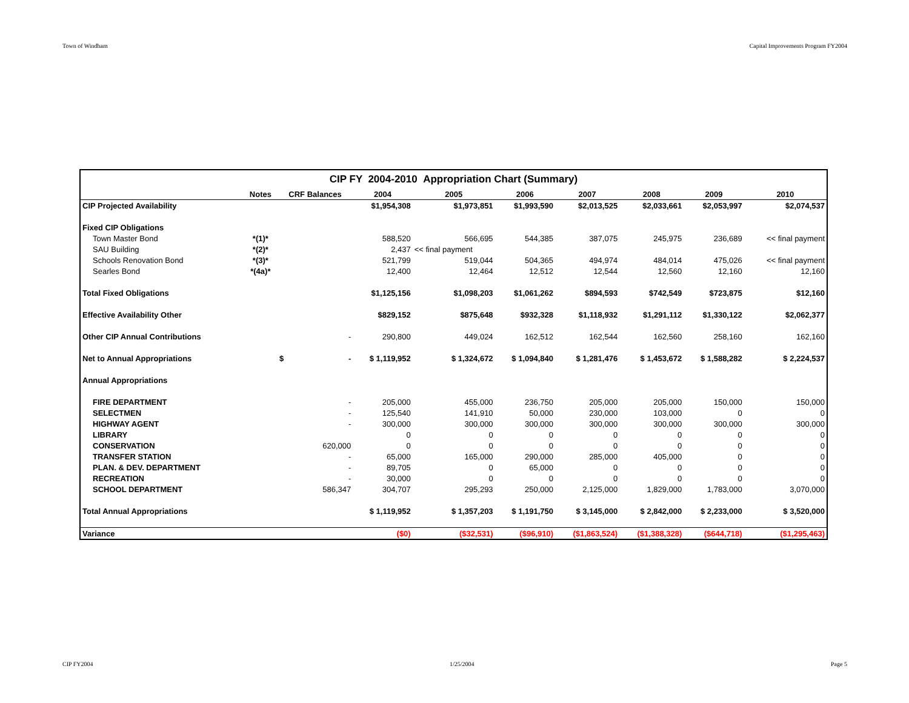Town of Windham Capital Improvements Program FY2004
| CIP FY 2004-2010 Appropriation Chart (Summary) | | | | | | | | | |
| | Notes | CRF Balances | 2004 | 2005 | 2006 | 2007 | 2008 | 2009 | 2010 |
| CIP Projected Availability | | | $1,954,308 | $1,973,851 | $1,993,590 | $2,013,525 | $2,033,661 | $2,053,997 | $2,074,537 |
| Fixed CIP Obligations | | | | | | | | | |
| Town Master Bond | *(1)* | | 588,520 | 566,695 | 544,385 | 387,075 | 245,975 | 236,689 | << final payment |
| SAU Building | *(2)* | | 2,437 | << final payment | | | | | |
| Schools Renovation Bond | *(3)* | | 521,799 | 519,044 | 504,365 | 494,974 | 484,014 | 475,026 | << final payment |
| Searles Bond | *(4a)* | | 12,400 | 12,464 | 12,512 | 12,544 | 12,560 | 12,160 | 12,160 |
| Total Fixed Obligations | | | $1,125,156 | $1,098,203 | $1,061,262 | $894,593 | $742,549 | $723,875 | $12,160 |
| Effective Availability Other | | | $829,152 | $875,648 | $932,328 | $1,118,932 | $1,291,112 | $1,330,122 | $2,062,377 |
| Other CIP Annual Contributions | | - | 290,800 | 449,024 | 162,512 | 162,544 | 162,560 | 258,160 | 162,160 |
| Net to Annual Appropriations | | $ - | $ 1,119,952 | $ 1,324,672 | $ 1,094,840 | $ 1,281,476 | $ 1,453,672 | $ 1,588,282 | $ 2,224,537 |
| Annual Appropriations | | | | | | | | | |
| FIRE DEPARTMENT | | - | 205,000 | 455,000 | 236,750 | 205,000 | 205,000 | 150,000 | 150,000 |
| SELECTMEN | | - | 125,540 | 141,910 | 50,000 | 230,000 | 103,000 | 0 | 0 |
| HIGHWAY AGENT | | - | 300,000 | 300,000 | 300,000 | 300,000 | 300,000 | 300,000 | 300,000 |
| LIBRARY | | | 0 | 0 | 0 | 0 | 0 | 0 | 0 |
| CONSERVATION | | 620,000 | 0 | 0 | 0 | 0 | 0 | 0 | 0 |
| TRANSFER STATION | | - | 65,000 | 165,000 | 290,000 | 285,000 | 405,000 | 0 | 0 |
| PLAN. & DEV. DEPARTMENT | | - | 89,705 | 0 | 65,000 | 0 | 0 | 0 | 0 |
| RECREATION | | - | 30,000 | 0 | 0 | 0 | 0 | 0 | 0 |
| SCHOOL DEPARTMENT | | 586,347 | 304,707 | 295,293 | 250,000 | 2,125,000 | 1,829,000 | 1,783,000 | 3,070,000 |
| Total Annual Appropriations | | | $ 1,119,952 | $ 1,357,203 | $ 1,191,750 | $ 3,145,000 | $ 2,842,000 | $ 2,233,000 | $ 3,520,000 |
| Variance | | | ($0) | ($32,531) | ($96,910) | ($1,863,524) | ($1,388,328) | ($644,718) | ($1,295,463) |
CIP FY2004 1/25/2004 Page 5